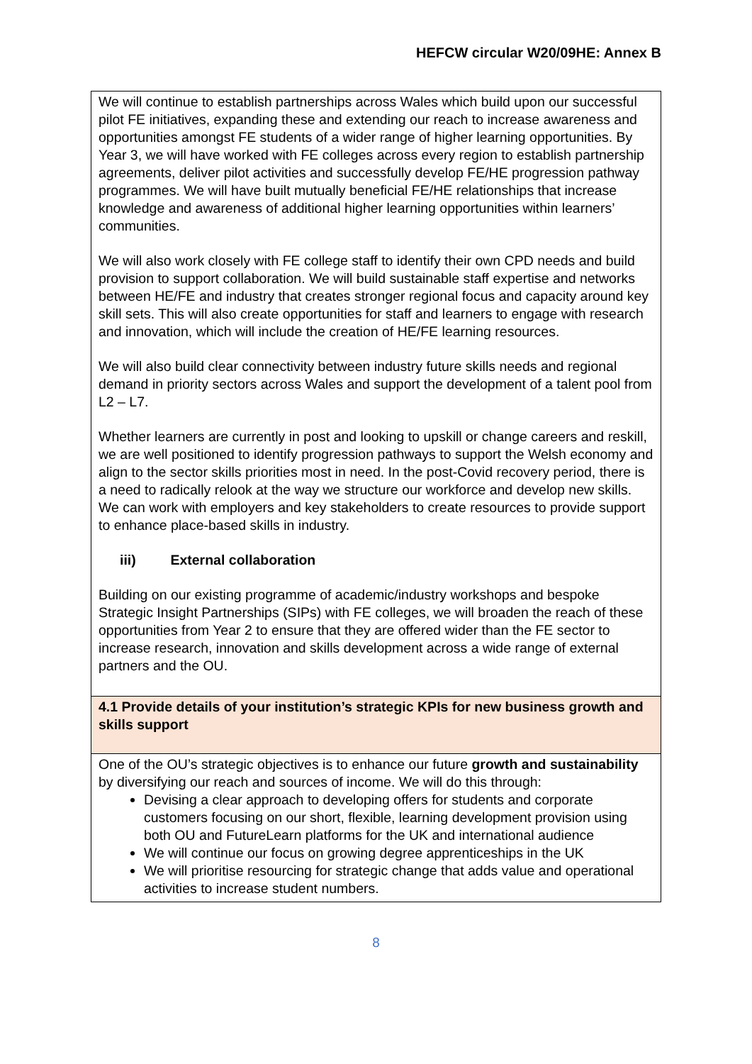HEFCW circular W20/09HE: Annex B
| We will continue to establish partnerships across Wales which build upon our successful pilot FE initiatives, expanding these and extending our reach to increase awareness and opportunities amongst FE students of a wider range of higher learning opportunities. By Year 3, we will have worked with FE colleges across every region to establish partnership agreements, deliver pilot activities and successfully develop FE/HE progression pathway programmes. We will have built mutually beneficial FE/HE relationships that increase knowledge and awareness of additional higher learning opportunities within learners’ communities. We will also work closely with FE college staff to identify their own CPD needs and build provision to support collaboration. We will build sustainable staff expertise and networks between HE/FE and industry that creates stronger regional focus and capacity around key skill sets. This will also create opportunities for staff and learners to engage with research and innovation, which will include the creation of HE/FE learning resources. We will also build clear connectivity between industry future skills needs and regional demand in priority sectors across Wales and support the development of a talent pool from L2 – L7. Whether learners are currently in post and looking to upskill or change careers and reskill, we are well positioned to identify progression pathways to support the Welsh economy and align to the sector skills priorities most in need. In the post-Covid recovery period, there is a need to radically relook at the way we structure our workforce and develop new skills. We can work with employers and key stakeholders to create resources to provide support to enhance place-based skills in industry. iii) External collaboration Building on our existing programme of academic/industry workshops and bespoke Strategic Insight Partnerships (SIPs) with FE colleges, we will broaden the reach of these opportunities from Year 2 to ensure that they are offered wider than the FE sector to increase research, innovation and skills development across a wide range of external partners and the OU. |
| 4.1 Provide details of your institution’s strategic KPIs for new business growth and skills support |
| One of the OU’s strategic objectives is to enhance our future growth and sustainability by diversifying our reach and sources of income. We will do this through: Devising a clear approach to developing offers for students and corporate customers focusing on our short, flexible, learning development provision using both OU and FutureLearn platforms for the UK and international audience We will continue our focus on growing degree apprenticeships in the UK We will prioritise resourcing for strategic change that adds value and operational activities to increase student numbers. |
8